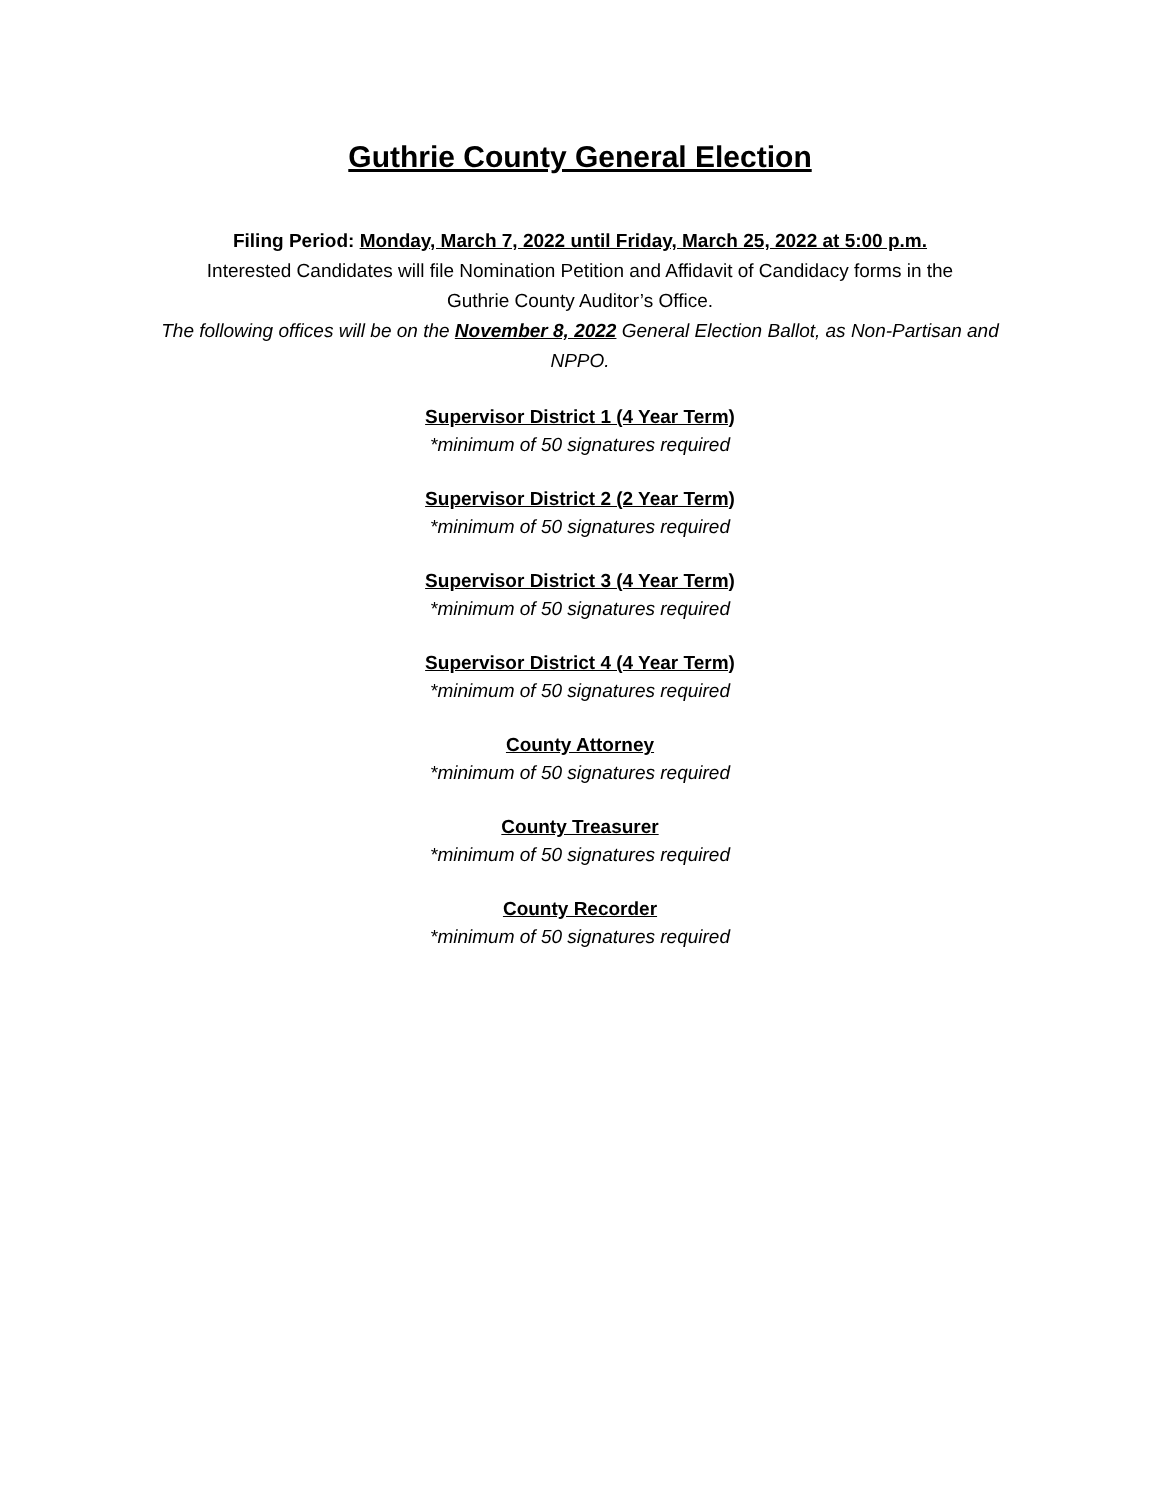Guthrie County General Election
Filing Period: Monday, March 7, 2022 until Friday, March 25, 2022 at 5:00 p.m.
Interested Candidates will file Nomination Petition and Affidavit of Candidacy forms in the
Guthrie County Auditor’s Office.
The following offices will be on the November 8, 2022 General Election Ballot, as Non-Partisan and NPPO.
Supervisor District 1 (4 Year Term)
*minimum of 50 signatures required
Supervisor District 2 (2 Year Term)
*minimum of 50 signatures required
Supervisor District 3 (4 Year Term)
*minimum of 50 signatures required
Supervisor District 4 (4 Year Term)
*minimum of 50 signatures required
County Attorney
*minimum of 50 signatures required
County Treasurer
*minimum of 50 signatures required
County Recorder
*minimum of 50 signatures required